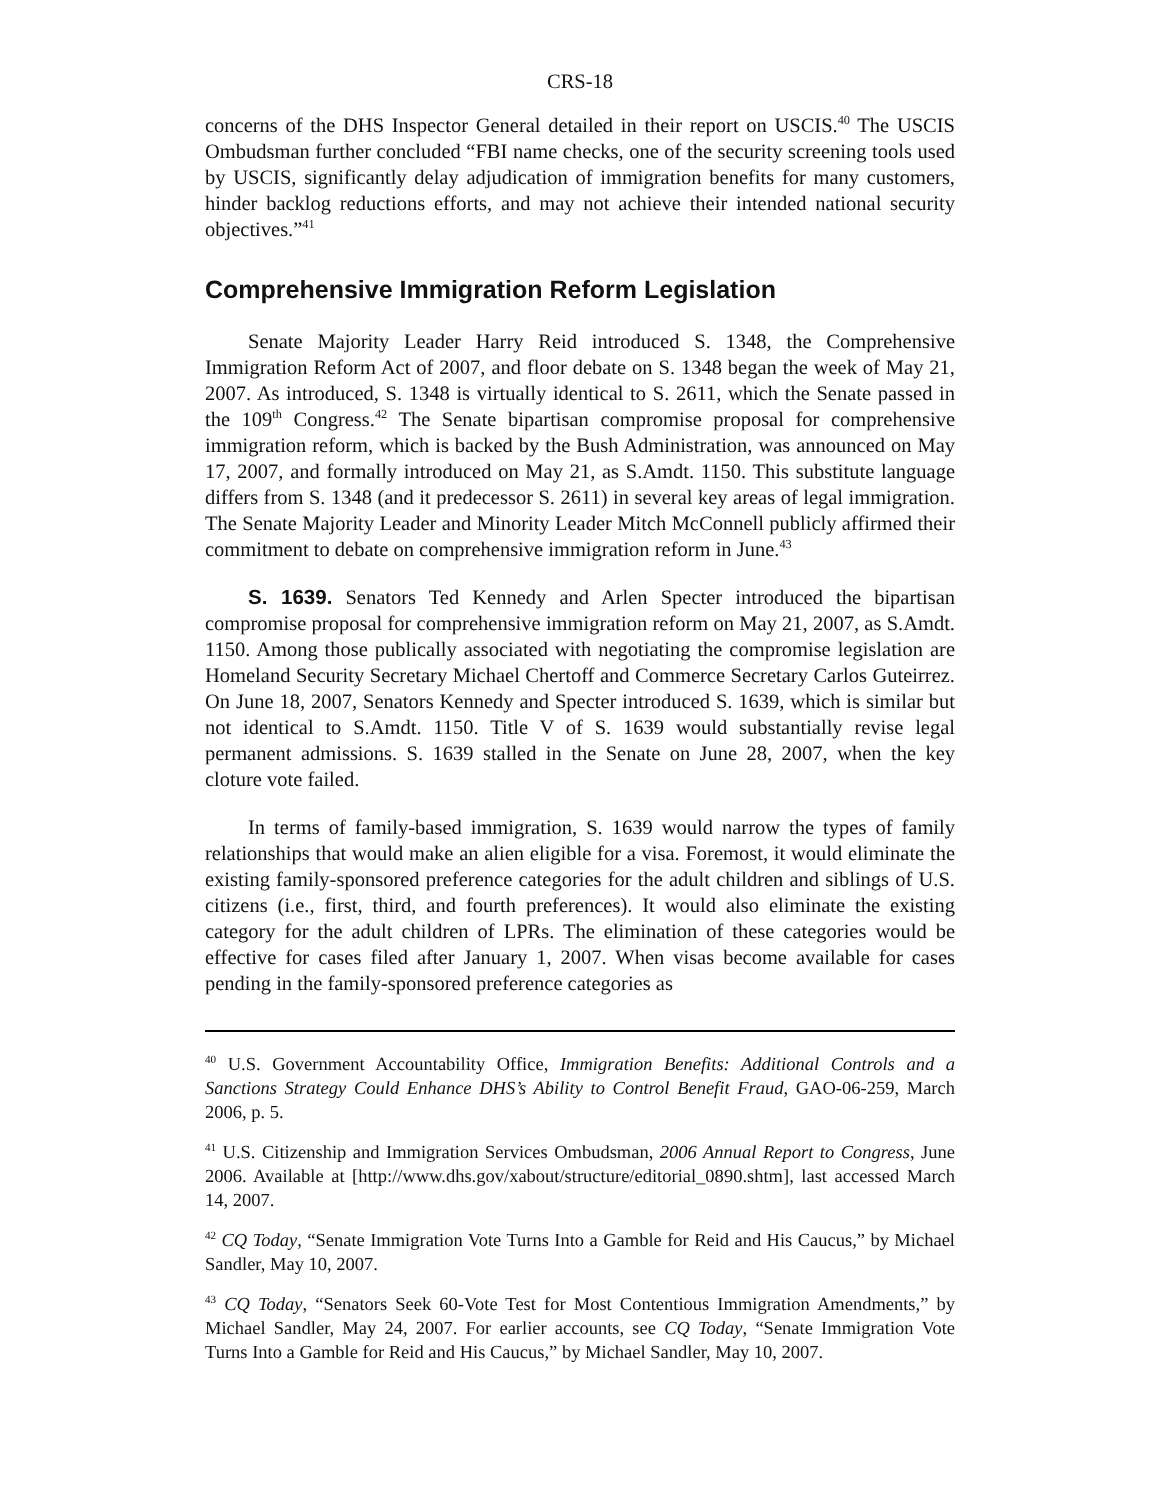CRS-18
concerns of the DHS Inspector General detailed in their report on USCIS.<sup>40</sup> The USCIS Ombudsman further concluded “FBI name checks, one of the security screening tools used by USCIS, significantly delay adjudication of immigration benefits for many customers, hinder backlog reductions efforts, and may not achieve their intended national security objectives.”<sup>41</sup>
Comprehensive Immigration Reform Legislation
Senate Majority Leader Harry Reid introduced S. 1348, the Comprehensive Immigration Reform Act of 2007, and floor debate on S. 1348 began the week of May 21, 2007. As introduced, S. 1348 is virtually identical to S. 2611, which the Senate passed in the 109<sup>th</sup> Congress.<sup>42</sup> The Senate bipartisan compromise proposal for comprehensive immigration reform, which is backed by the Bush Administration, was announced on May 17, 2007, and formally introduced on May 21, as S.Amdt. 1150. This substitute language differs from S. 1348 (and it predecessor S. 2611) in several key areas of legal immigration. The Senate Majority Leader and Minority Leader Mitch McConnell publicly affirmed their commitment to debate on comprehensive immigration reform in June.<sup>43</sup>
S. 1639. Senators Ted Kennedy and Arlen Specter introduced the bipartisan compromise proposal for comprehensive immigration reform on May 21, 2007, as S.Amdt. 1150. Among those publically associated with negotiating the compromise legislation are Homeland Security Secretary Michael Chertoff and Commerce Secretary Carlos Guteirrez. On June 18, 2007, Senators Kennedy and Specter introduced S. 1639, which is similar but not identical to S.Amdt. 1150. Title V of S. 1639 would substantially revise legal permanent admissions. S. 1639 stalled in the Senate on June 28, 2007, when the key cloture vote failed.
In terms of family-based immigration, S. 1639 would narrow the types of family relationships that would make an alien eligible for a visa. Foremost, it would eliminate the existing family-sponsored preference categories for the adult children and siblings of U.S. citizens (i.e., first, third, and fourth preferences). It would also eliminate the existing category for the adult children of LPRs. The elimination of these categories would be effective for cases filed after January 1, 2007. When visas become available for cases pending in the family-sponsored preference categories as
<sup>40</sup> U.S. Government Accountability Office, Immigration Benefits: Additional Controls and a Sanctions Strategy Could Enhance DHS’s Ability to Control Benefit Fraud, GAO-06-259, March 2006, p. 5.
<sup>41</sup> U.S. Citizenship and Immigration Services Ombudsman, 2006 Annual Report to Congress, June 2006. Available at [http://www.dhs.gov/xabout/structure/editorial_0890.shtm], last accessed March 14, 2007.
<sup>42</sup> CQ Today, “Senate Immigration Vote Turns Into a Gamble for Reid and His Caucus,” by Michael Sandler, May 10, 2007.
<sup>43</sup> CQ Today, “Senators Seek 60-Vote Test for Most Contentious Immigration Amendments,” by Michael Sandler, May 24, 2007. For earlier accounts, see CQ Today, “Senate Immigration Vote Turns Into a Gamble for Reid and His Caucus,” by Michael Sandler, May 10, 2007.